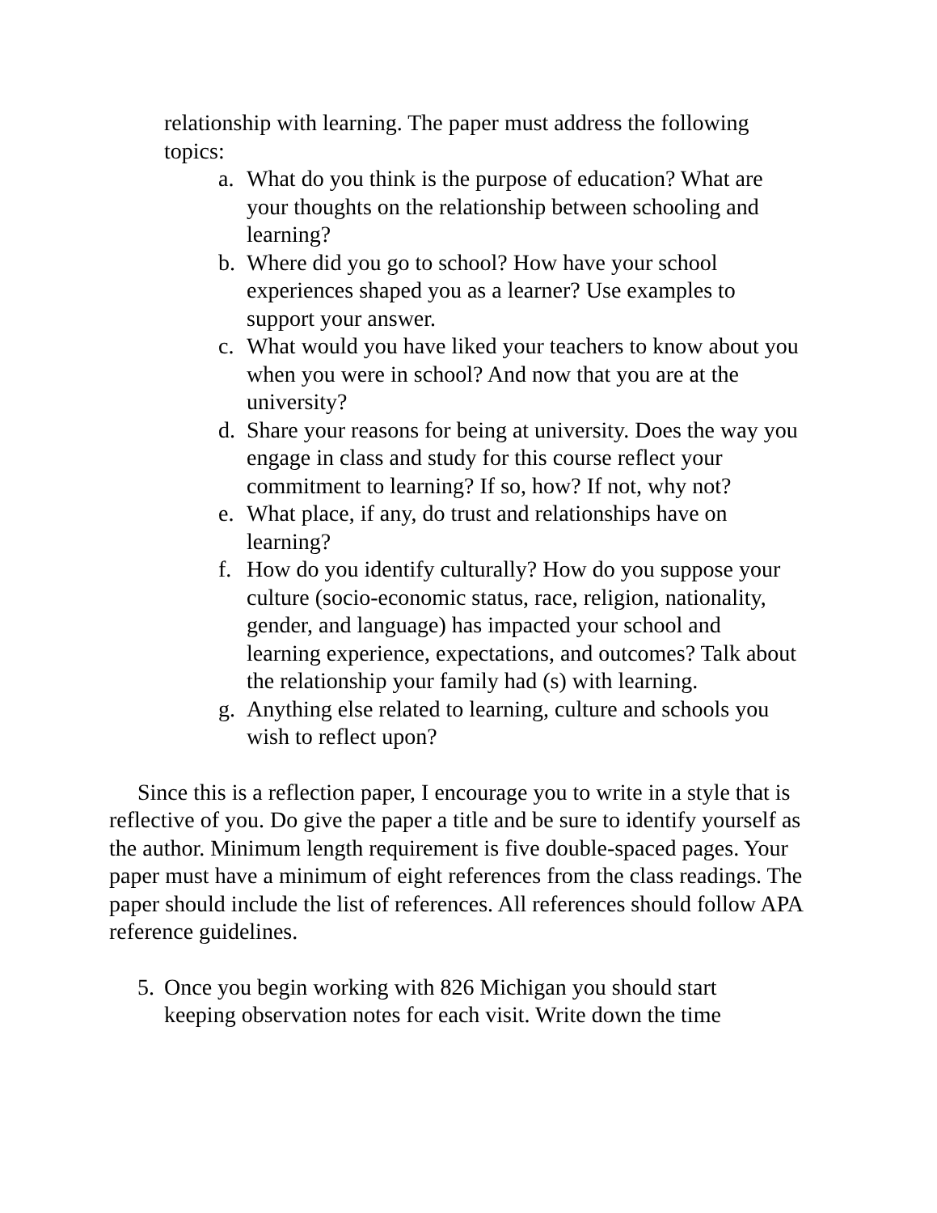relationship with learning. The paper must address the following topics:
a. What do you think is the purpose of education? What are your thoughts on the relationship between schooling and learning?
b. Where did you go to school? How have your school experiences shaped you as a learner? Use examples to support your answer.
c. What would you have liked your teachers to know about you when you were in school? And now that you are at the university?
d. Share your reasons for being at university. Does the way you engage in class and study for this course reflect your commitment to learning? If so, how? If not, why not?
e. What place, if any, do trust and relationships have on learning?
f. How do you identify culturally? How do you suppose your culture (socio-economic status, race, religion, nationality, gender, and language) has impacted your school and learning experience, expectations, and outcomes? Talk about the relationship your family had (s) with learning.
g. Anything else related to learning, culture and schools you wish to reflect upon?
Since this is a reflection paper, I encourage you to write in a style that is reflective of you. Do give the paper a title and be sure to identify yourself as the author. Minimum length requirement is five double-spaced pages. Your paper must have a minimum of eight references from the class readings. The paper should include the list of references. All references should follow APA reference guidelines.
5. Once you begin working with 826 Michigan you should start keeping observation notes for each visit. Write down the time